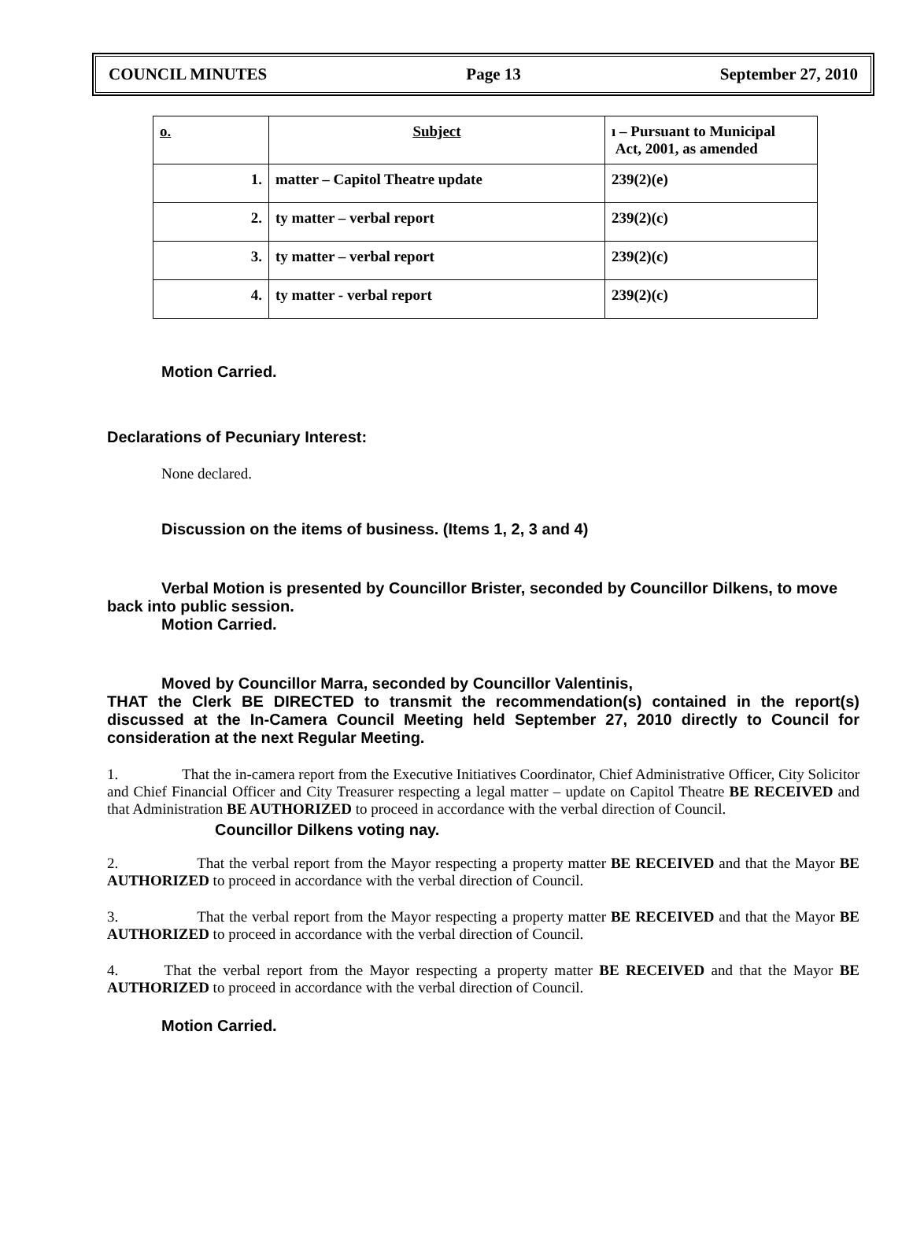COUNCIL MINUTES Page 13 September 27, 2010
| o. | Subject | ı – Pursuant to Municipal Act, 2001, as amended |
| --- | --- | --- |
| 1. | matter – Capitol Theatre update | 239(2)(e) |
| 2. | ty matter – verbal report | 239(2)(c) |
| 3. | ty matter – verbal report | 239(2)(c) |
| 4. | ty matter - verbal report | 239(2)(c) |
Motion Carried.
Declarations of Pecuniary Interest:
None declared.
Discussion on the items of business. (Items 1, 2, 3 and 4)
Verbal Motion is presented by Councillor Brister, seconded by Councillor Dilkens, to move back into public session.
Motion Carried.
Moved by Councillor Marra, seconded by Councillor Valentinis,
THAT the Clerk BE DIRECTED to transmit the recommendation(s) contained in the report(s) discussed at the In-Camera Council Meeting held September 27, 2010 directly to Council for consideration at the next Regular Meeting.
1. That the in-camera report from the Executive Initiatives Coordinator, Chief Administrative Officer, City Solicitor and Chief Financial Officer and City Treasurer respecting a legal matter – update on Capitol Theatre BE RECEIVED and that Administration BE AUTHORIZED to proceed in accordance with the verbal direction of Council.
Councillor Dilkens voting nay.
2. That the verbal report from the Mayor respecting a property matter BE RECEIVED and that the Mayor BE AUTHORIZED to proceed in accordance with the verbal direction of Council.
3. That the verbal report from the Mayor respecting a property matter BE RECEIVED and that the Mayor BE AUTHORIZED to proceed in accordance with the verbal direction of Council.
4. That the verbal report from the Mayor respecting a property matter BE RECEIVED and that the Mayor BE AUTHORIZED to proceed in accordance with the verbal direction of Council.
Motion Carried.